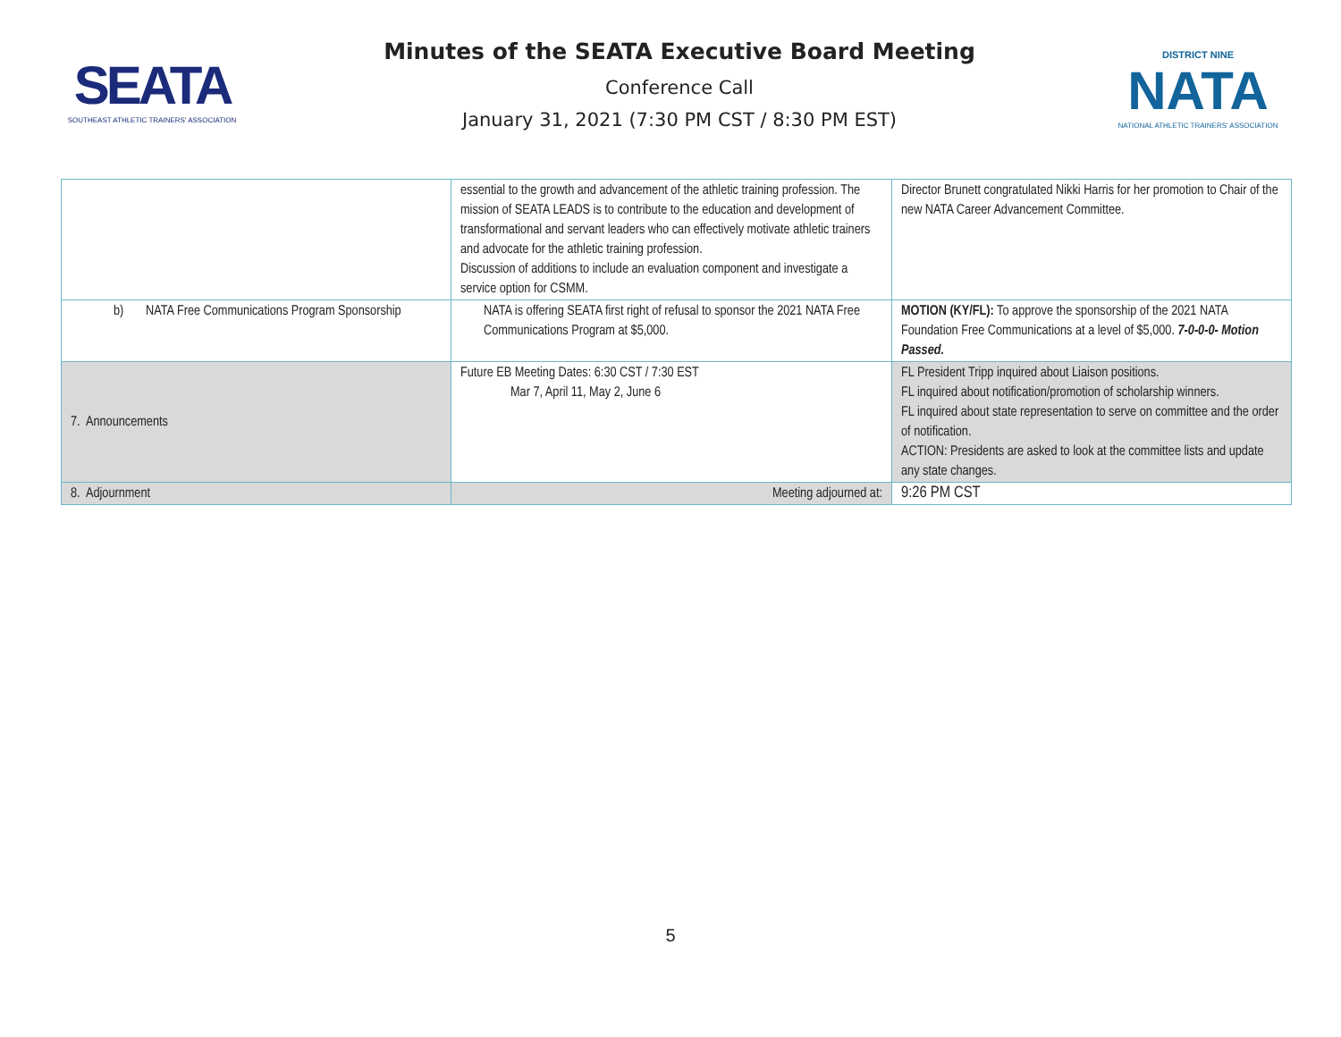SEATA
SOUTHEAST ATHLETIC TRAINERS' ASSOCIATION
Minutes of the SEATA Executive Board Meeting
Conference Call
January 31, 2021 (7:30 PM CST / 8:30 PM EST)
DISTRICT NINE
NATA
NATIONAL ATHLETIC TRAINERS' ASSOCIATION
| | essential to the growth and advancement of the athletic training profession. The mission of SEATA LEADS is to contribute to the education and development of transformational and servant leaders who can effectively motivate athletic trainers and advocate for the athletic training profession. Discussion of additions to include an evaluation component and investigate a service option for CSMM. | Director Brunett congratulated Nikki Harris for her promotion to Chair of the new NATA Career Advancement Committee. |
| b) NATA Free Communications Program Sponsorship | NATA is offering SEATA first right of refusal to sponsor the 2021 NATA Free Communications Program at $5,000. | MOTION (KY/FL): To approve the sponsorship of the 2021 NATA Foundation Free Communications at a level of $5,000. 7-0-0-0- Motion Passed. |
| 7. Announcements | Future EB Meeting Dates: 6:30 CST / 7:30 EST Mar 7, April 11, May 2, June 6 | FL President Tripp inquired about Liaison positions. FL inquired about notification/promotion of scholarship winners. FL inquired about state representation to serve on committee and the order of notification. ACTION: Presidents are asked to look at the committee lists and update any state changes. |
| 8. Adjournment | Meeting adjourned at: | 9:26 PM CST |
5